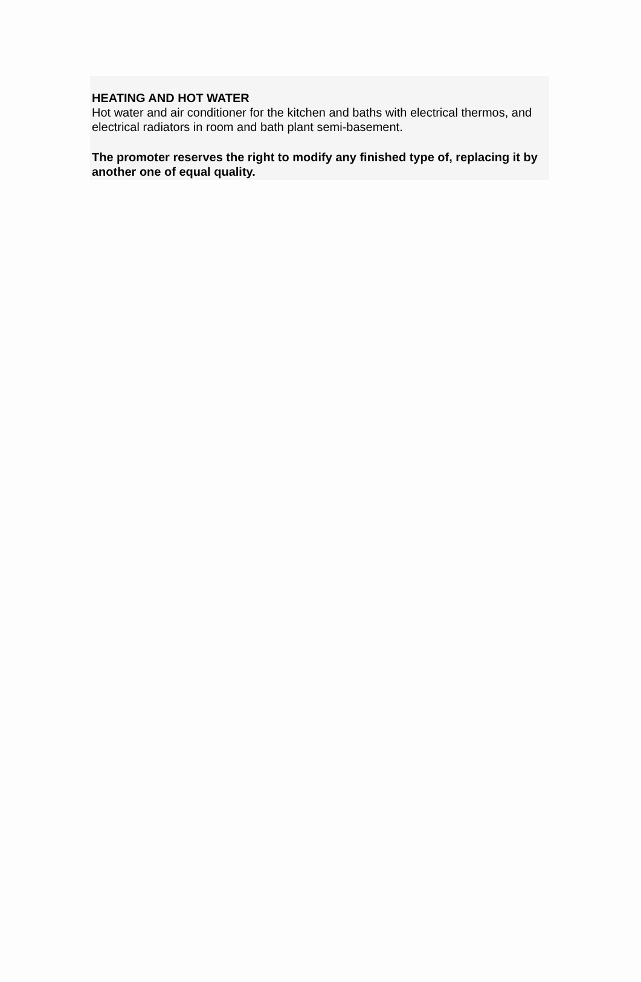HEATING AND HOT WATER
Hot water and air conditioner for the kitchen and baths with electrical thermos, and electrical radiators in room and bath plant semi-basement.
The promoter reserves the right to modify any finished type of, replacing it by another one of equal quality.